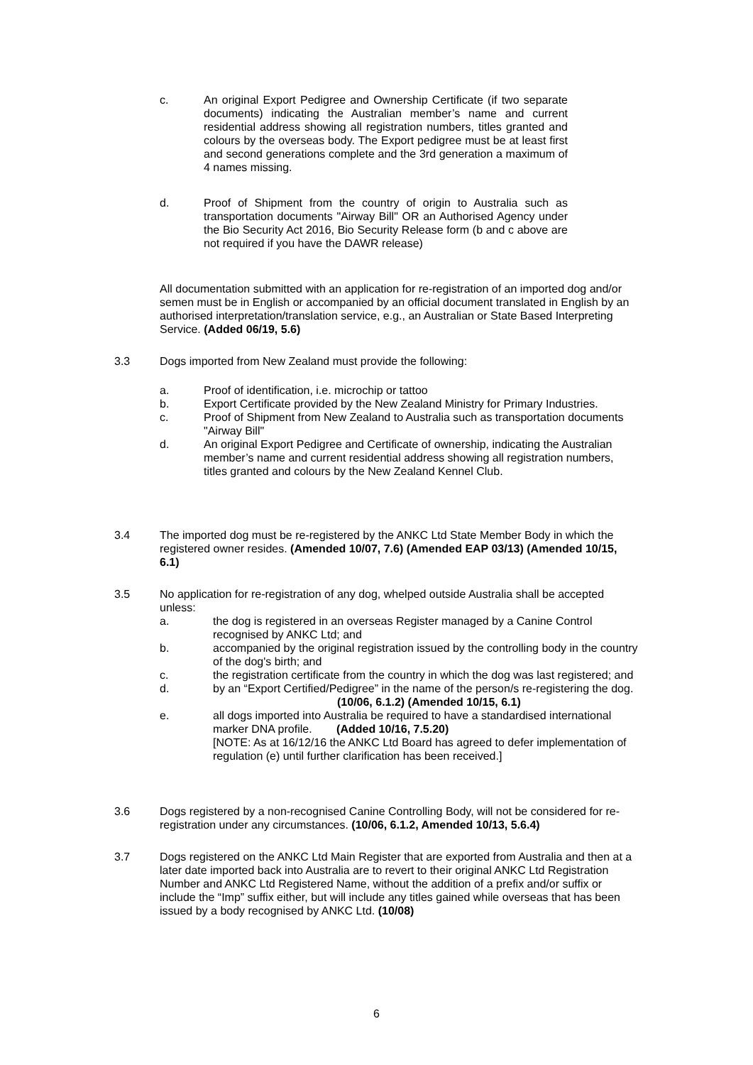c. An original Export Pedigree and Ownership Certificate (if two separate documents) indicating the Australian member’s name and current residential address showing all registration numbers, titles granted and colours by the overseas body. The Export pedigree must be at least first and second generations complete and the 3rd generation a maximum of 4 names missing.
d. Proof of Shipment from the country of origin to Australia such as transportation documents "Airway Bill" OR an Authorised Agency under the Bio Security Act 2016, Bio Security Release form (b and c above are not required if you have the DAWR release)
All documentation submitted with an application for re-registration of an imported dog and/or semen must be in English or accompanied by an official document translated in English by an authorised interpretation/translation service, e.g., an Australian or State Based Interpreting Service. (Added 06/19, 5.6)
3.3 Dogs imported from New Zealand must provide the following:
a. Proof of identification, i.e. microchip or tattoo
b. Export Certificate provided by the New Zealand Ministry for Primary Industries.
c. Proof of Shipment from New Zealand to Australia such as transportation documents "Airway Bill"
d. An original Export Pedigree and Certificate of ownership, indicating the Australian member’s name and current residential address showing all registration numbers, titles granted and colours by the New Zealand Kennel Club.
3.4 The imported dog must be re-registered by the ANKC Ltd State Member Body in which the registered owner resides. (Amended 10/07, 7.6) (Amended EAP 03/13) (Amended 10/15, 6.1)
3.5 No application for re-registration of any dog, whelped outside Australia shall be accepted unless:
a. the dog is registered in an overseas Register managed by a Canine Control recognised by ANKC Ltd; and
b. accompanied by the original registration issued by the controlling body in the country of the dog's birth; and
c. the registration certificate from the country in which the dog was last registered; and
d. by an “Export Certified/Pedigree” in the name of the person/s re-registering the dog. (10/06, 6.1.2) (Amended 10/15, 6.1)
e. all dogs imported into Australia be required to have a standardised international marker DNA profile. (Added 10/16, 7.5.20)
[NOTE: As at 16/12/16 the ANKC Ltd Board has agreed to defer implementation of regulation (e) until further clarification has been received.]
3.6 Dogs registered by a non-recognised Canine Controlling Body, will not be considered for re-registration under any circumstances. (10/06, 6.1.2, Amended 10/13, 5.6.4)
3.7 Dogs registered on the ANKC Ltd Main Register that are exported from Australia and then at a later date imported back into Australia are to revert to their original ANKC Ltd Registration Number and ANKC Ltd Registered Name, without the addition of a prefix and/or suffix or include the “Imp” suffix either, but will include any titles gained while overseas that has been issued by a body recognised by ANKC Ltd. (10/08)
6